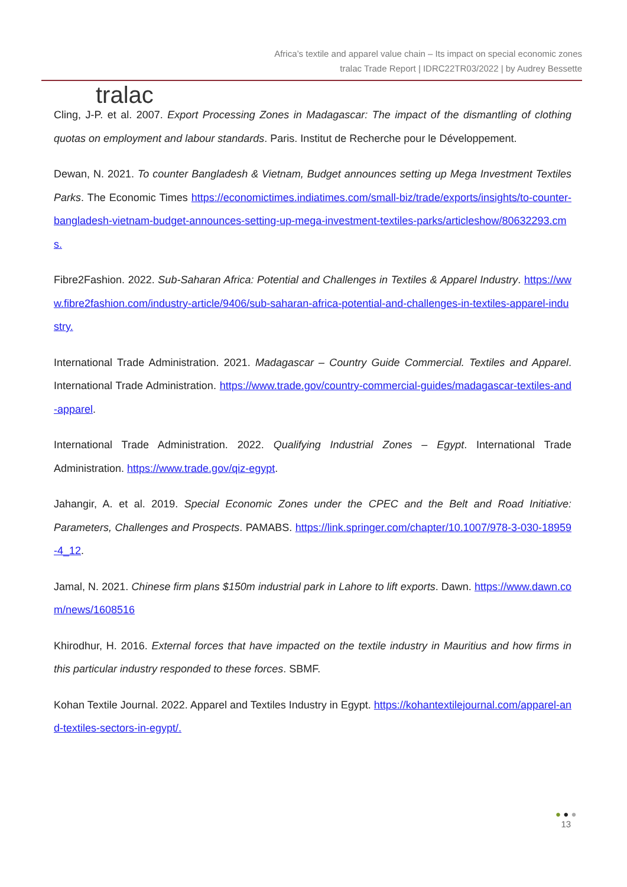tralac
Africa’s textile and apparel value chain – Its impact on special economic zones
tralac Trade Report | IDRC22TR03/2022 | by Audrey Bessette
Cling, J-P. et al. 2007. Export Processing Zones in Madagascar: The impact of the dismantling of clothing quotas on employment and labour standards. Paris. Institut de Recherche pour le Développement.
Dewan, N. 2021. To counter Bangladesh & Vietnam, Budget announces setting up Mega Investment Textiles Parks. The Economic Times https://economictimes.indiatimes.com/small-biz/trade/exports/insights/to-counter-bangladesh-vietnam-budget-announces-setting-up-mega-investment-textiles-parks/articleshow/80632293.cms.
Fibre2Fashion. 2022. Sub-Saharan Africa: Potential and Challenges in Textiles & Apparel Industry. https://www.fibre2fashion.com/industry-article/9406/sub-saharan-africa-potential-and-challenges-in-textiles-apparel-industry.
International Trade Administration. 2021. Madagascar – Country Guide Commercial. Textiles and Apparel. International Trade Administration. https://www.trade.gov/country-commercial-guides/madagascar-textiles-and-apparel.
International Trade Administration. 2022. Qualifying Industrial Zones – Egypt. International Trade Administration. https://www.trade.gov/qiz-egypt.
Jahangir, A. et al. 2019. Special Economic Zones under the CPEC and the Belt and Road Initiative: Parameters, Challenges and Prospects. PAMABS. https://link.springer.com/chapter/10.1007/978-3-030-18959-4_12.
Jamal, N. 2021. Chinese firm plans $150m industrial park in Lahore to lift exports. Dawn. https://www.dawn.com/news/1608516
Khirodhur, H. 2016. External forces that have impacted on the textile industry in Mauritius and how firms in this particular industry responded to these forces. SBMF.
Kohan Textile Journal. 2022. Apparel and Textiles Industry in Egypt. https://kohantextilejournal.com/apparel-and-textiles-sectors-in-egypt/.
● ● ●
13